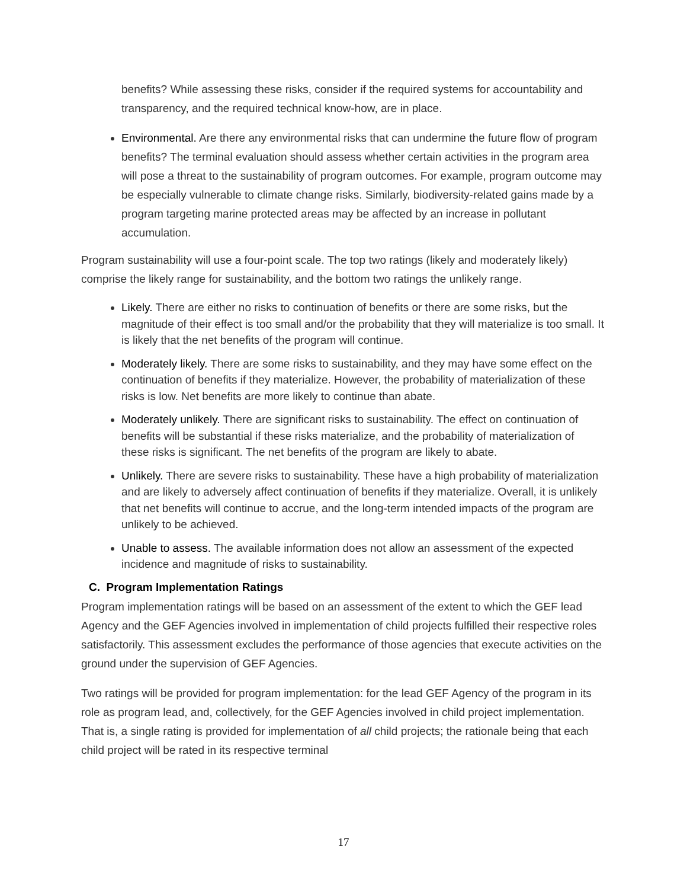benefits? While assessing these risks, consider if the required systems for accountability and transparency, and the required technical know-how, are in place.
Environmental. Are there any environmental risks that can undermine the future flow of program benefits? The terminal evaluation should assess whether certain activities in the program area will pose a threat to the sustainability of program outcomes. For example, program outcome may be especially vulnerable to climate change risks. Similarly, biodiversity-related gains made by a program targeting marine protected areas may be affected by an increase in pollutant accumulation.
Program sustainability will use a four-point scale. The top two ratings (likely and moderately likely) comprise the likely range for sustainability, and the bottom two ratings the unlikely range.
Likely. There are either no risks to continuation of benefits or there are some risks, but the magnitude of their effect is too small and/or the probability that they will materialize is too small. It is likely that the net benefits of the program will continue.
Moderately likely. There are some risks to sustainability, and they may have some effect on the continuation of benefits if they materialize. However, the probability of materialization of these risks is low. Net benefits are more likely to continue than abate.
Moderately unlikely. There are significant risks to sustainability. The effect on continuation of benefits will be substantial if these risks materialize, and the probability of materialization of these risks is significant. The net benefits of the program are likely to abate.
Unlikely. There are severe risks to sustainability. These have a high probability of materialization and are likely to adversely affect continuation of benefits if they materialize. Overall, it is unlikely that net benefits will continue to accrue, and the long-term intended impacts of the program are unlikely to be achieved.
Unable to assess. The available information does not allow an assessment of the expected incidence and magnitude of risks to sustainability.
C. Program Implementation Ratings
Program implementation ratings will be based on an assessment of the extent to which the GEF lead Agency and the GEF Agencies involved in implementation of child projects fulfilled their respective roles satisfactorily. This assessment excludes the performance of those agencies that execute activities on the ground under the supervision of GEF Agencies.
Two ratings will be provided for program implementation: for the lead GEF Agency of the program in its role as program lead, and, collectively, for the GEF Agencies involved in child project implementation. That is, a single rating is provided for implementation of all child projects; the rationale being that each child project will be rated in its respective terminal
17